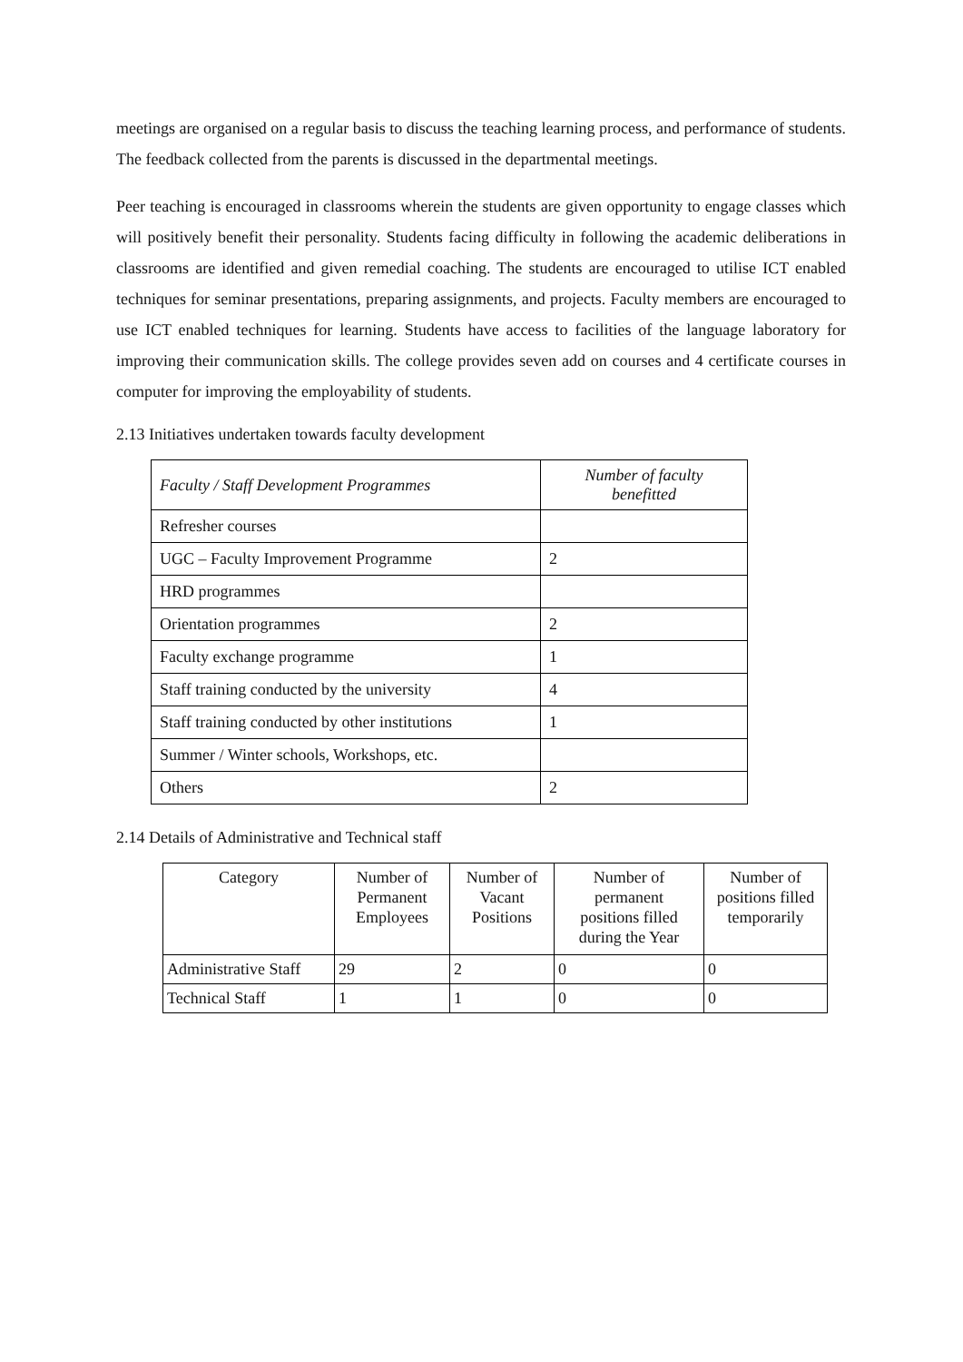meetings are organised on a regular basis to discuss the teaching learning process, and performance of students. The feedback collected from the parents is discussed in the departmental meetings.
Peer teaching is encouraged in classrooms wherein the students are given opportunity to engage classes which will positively benefit their personality. Students facing difficulty in following the academic deliberations in classrooms are identified and given remedial coaching. The students are encouraged to utilise ICT enabled techniques for seminar presentations, preparing assignments, and projects. Faculty members are encouraged to use ICT enabled techniques for learning. Students have access to facilities of the language laboratory for improving their communication skills. The college provides seven add on courses and 4 certificate courses in computer for improving the employability of students.
2.13 Initiatives undertaken towards faculty development
| Faculty / Staff Development Programmes | Number of faculty benefitted |
| --- | --- |
| Refresher courses | |
| UGC – Faculty Improvement Programme | 2 |
| HRD programmes | |
| Orientation programmes | 2 |
| Faculty exchange programme | 1 |
| Staff training conducted by the university | 4 |
| Staff training conducted by other institutions | 1 |
| Summer / Winter schools, Workshops, etc. | |
| Others | 2 |
2.14 Details of Administrative and Technical staff
| Category | Number of Permanent Employees | Number of Vacant Positions | Number of permanent positions filled during the Year | Number of positions filled temporarily |
| --- | --- | --- | --- | --- |
| Administrative Staff | 29 | 2 | 0 | 0 |
| Technical Staff | 1 | 1 | 0 | 0 |